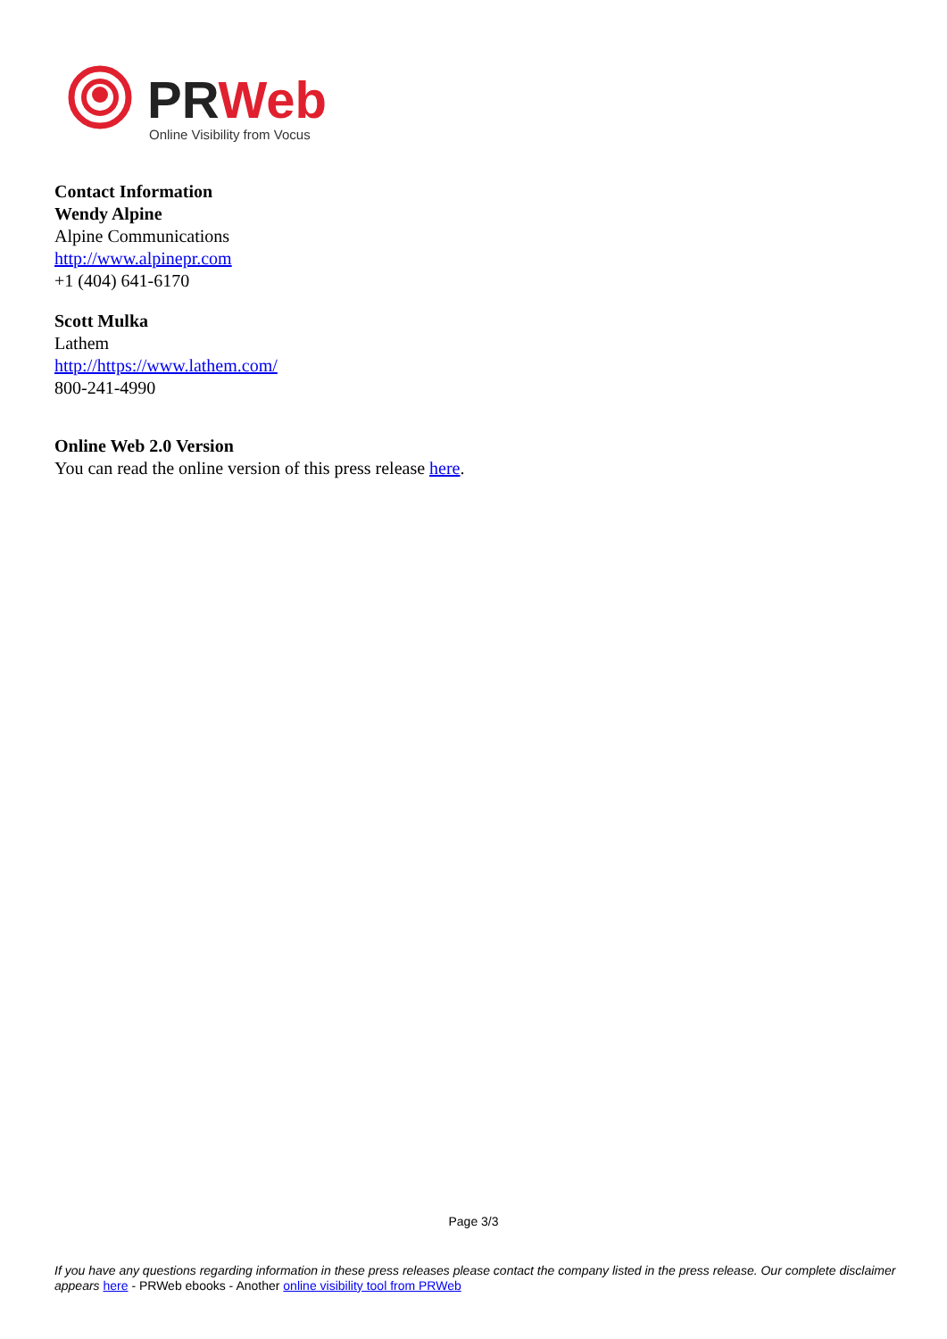PRWeb
Online Visibility from Vocus
Contact Information
Wendy Alpine
Alpine Communications
http://www.alpinepr.com
+1 (404) 641-6170
Scott Mulka
Lathem
http://https://www.lathem.com/
800-241-4990
Online Web 2.0 Version
You can read the online version of this press release here.
Page 3/3
If you have any questions regarding information in these press releases please contact the company listed in the press release. Our complete disclaimer appears here - PRWeb ebooks - Another online visibility tool from PRWeb